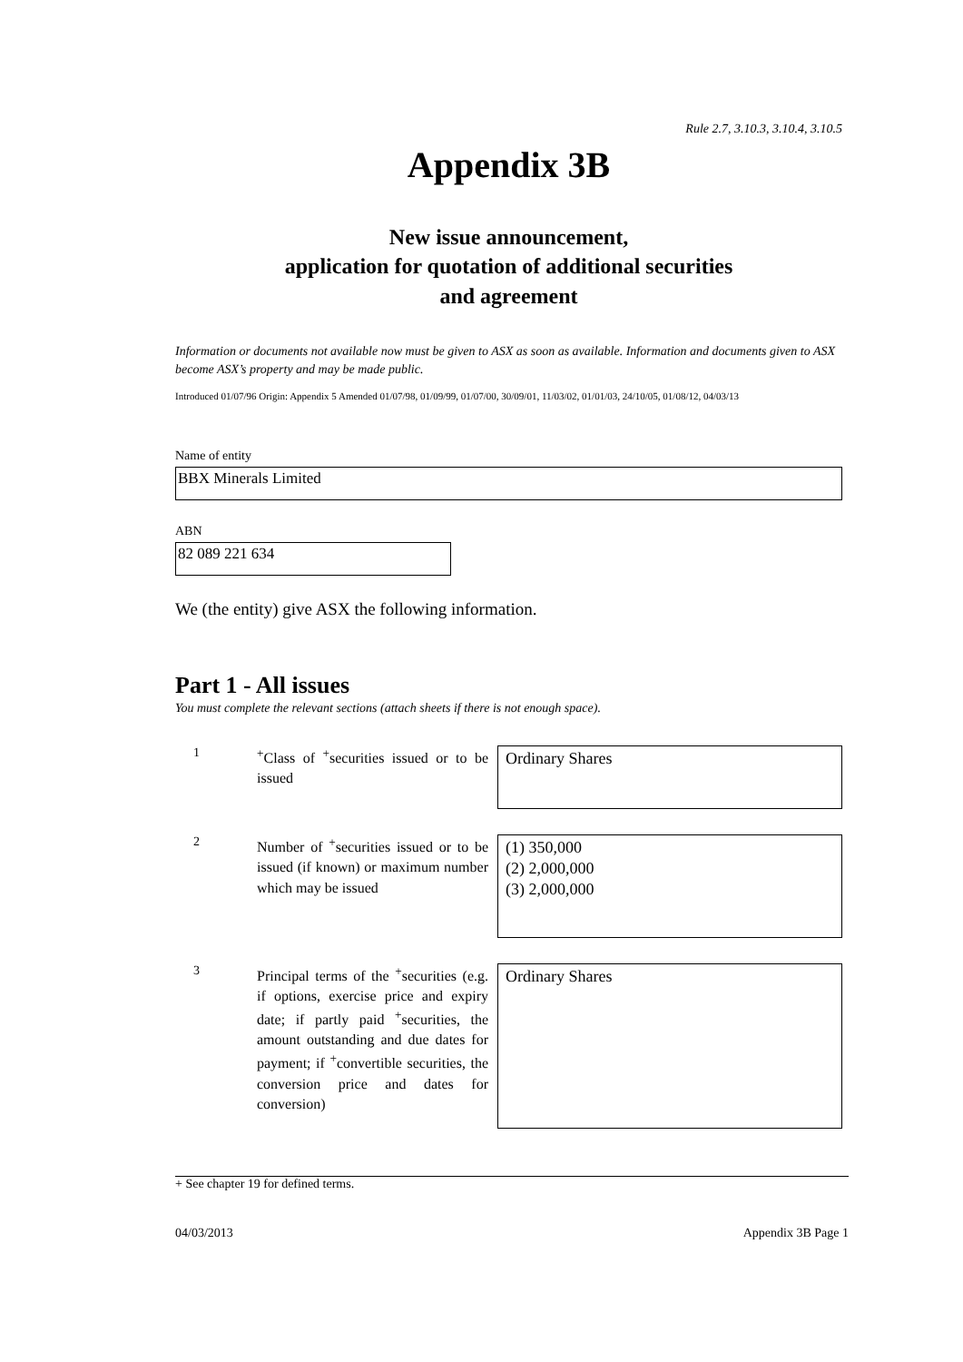Rule 2.7, 3.10.3, 3.10.4, 3.10.5
Appendix 3B
New issue announcement,
application for quotation of additional securities
and agreement
Information or documents not available now must be given to ASX as soon as available. Information and documents given to ASX become ASX’s property and may be made public.
Introduced 01/07/96 Origin: Appendix 5 Amended 01/07/98, 01/09/99, 01/07/00, 30/09/01, 11/03/02, 01/01/03, 24/10/05, 01/08/12, 04/03/13
Name of entity
BBX Minerals Limited
ABN
82 089 221 634
We (the entity) give ASX the following information.
Part 1 - All issues
You must complete the relevant sections (attach sheets if there is not enough space).
1
<sup>+</sup>Class of <sup>+</sup>securities issued or to be issued
Ordinary Shares
2
Number of <sup>+</sup>securities issued or to be issued (if known) or maximum number which may be issued
(1) 350,000
(2) 2,000,000
(3) 2,000,000
3
Principal terms of the <sup>+</sup>securities (e.g. if options, exercise price and expiry date; if partly paid <sup>+</sup>securities, the amount outstanding and due dates for payment; if <sup>+</sup>convertible securities, the conversion price and dates for conversion)
Ordinary Shares
+ See chapter 19 for defined terms.
04/03/2013 Appendix 3B Page 1